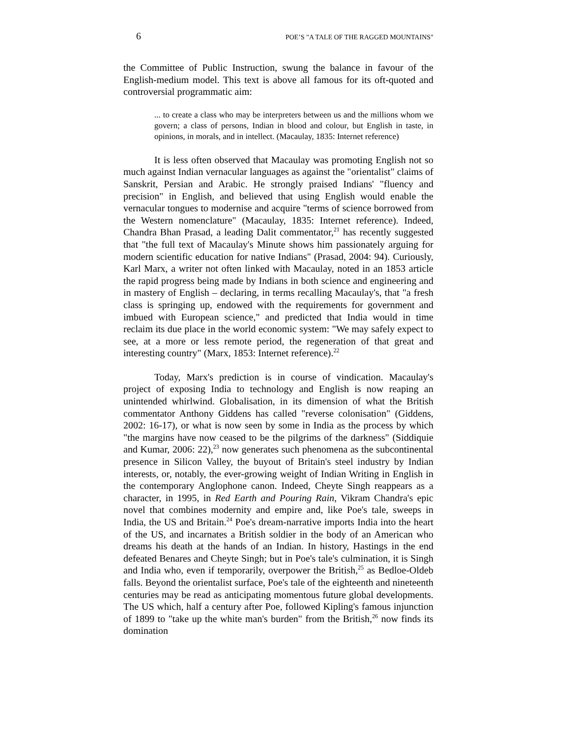6 POE’S "A TALE OF THE RAGGED MOUNTAINS"
the Committee of Public Instruction, swung the balance in favour of the English-medium model. This text is above all famous for its oft-quoted and controversial programmatic aim:
... to create a class who may be interpreters between us and the millions whom we govern; a class of persons, Indian in blood and colour, but English in taste, in opinions, in morals, and in intellect. (Macaulay, 1835: Internet reference)
It is less often observed that Macaulay was promoting English not so much against Indian vernacular languages as against the "orientalist" claims of Sanskrit, Persian and Arabic. He strongly praised Indians' "fluency and precision" in English, and believed that using English would enable the vernacular tongues to modernise and acquire "terms of science borrowed from the Western nomenclature" (Macaulay, 1835: Internet reference). Indeed, Chandra Bhan Prasad, a leading Dalit commentator,<sup>21</sup> has recently suggested that "the full text of Macaulay's Minute shows him passionately arguing for modern scientific education for native Indians" (Prasad, 2004: 94). Curiously, Karl Marx, a writer not often linked with Macaulay, noted in an 1853 article the rapid progress being made by Indians in both science and engineering and in mastery of English – declaring, in terms recalling Macaulay's, that "a fresh class is springing up, endowed with the requirements for government and imbued with European science," and predicted that India would in time reclaim its due place in the world economic system: "We may safely expect to see, at a more or less remote period, the regeneration of that great and interesting country" (Marx, 1853: Internet reference).<sup>22</sup>
Today, Marx's prediction is in course of vindication. Macaulay's project of exposing India to technology and English is now reaping an unintended whirlwind. Globalisation, in its dimension of what the British commentator Anthony Giddens has called "reverse colonisation" (Giddens, 2002: 16-17), or what is now seen by some in India as the process by which "the margins have now ceased to be the pilgrims of the darkness" (Siddiquie and Kumar, 2006: 22),<sup>23</sup> now generates such phenomena as the subcontinental presence in Silicon Valley, the buyout of Britain's steel industry by Indian interests, or, notably, the ever-growing weight of Indian Writing in English in the contemporary Anglophone canon. Indeed, Cheyte Singh reappears as a character, in 1995, in Red Earth and Pouring Rain, Vikram Chandra's epic novel that combines modernity and empire and, like Poe's tale, sweeps in India, the US and Britain.<sup>24</sup> Poe's dream-narrative imports India into the heart of the US, and incarnates a British soldier in the body of an American who dreams his death at the hands of an Indian. In history, Hastings in the end defeated Benares and Cheyte Singh; but in Poe's tale's culmination, it is Singh and India who, even if temporarily, overpower the British,<sup>25</sup> as Bedloe-Oldeb falls. Beyond the orientalist surface, Poe's tale of the eighteenth and nineteenth centuries may be read as anticipating momentous future global developments. The US which, half a century after Poe, followed Kipling's famous injunction of 1899 to "take up the white man's burden" from the British,<sup>26</sup> now finds its domination